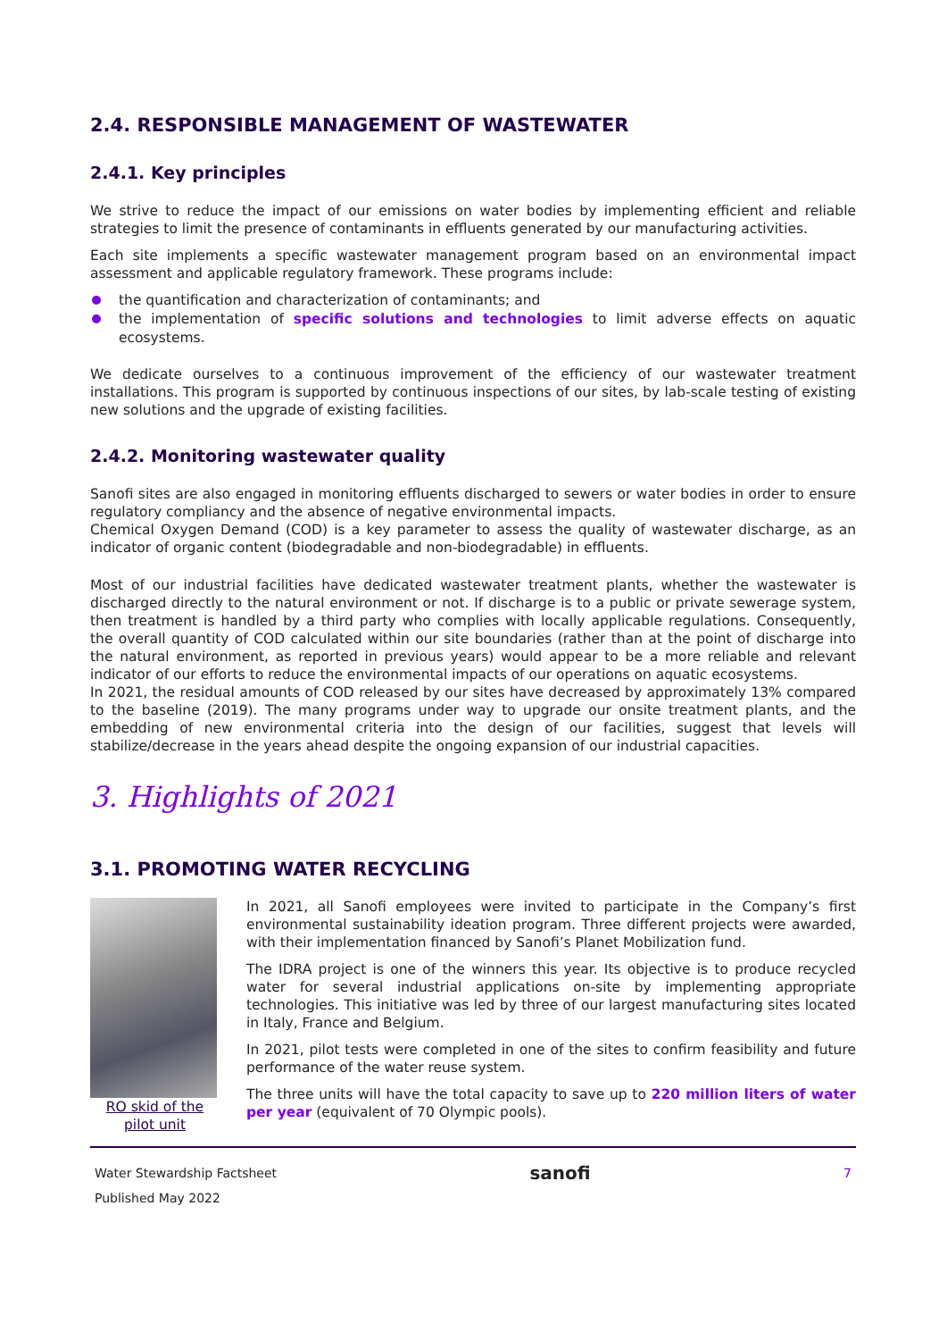2.4. RESPONSIBLE MANAGEMENT OF WASTEWATER
2.4.1. Key principles
We strive to reduce the impact of our emissions on water bodies by implementing efficient and reliable strategies to limit the presence of contaminants in effluents generated by our manufacturing activities.
Each site implements a specific wastewater management program based on an environmental impact assessment and applicable regulatory framework. These programs include:
the quantification and characterization of contaminants; and
the implementation of specific solutions and technologies to limit adverse effects on aquatic ecosystems.
We dedicate ourselves to a continuous improvement of the efficiency of our wastewater treatment installations. This program is supported by continuous inspections of our sites, by lab-scale testing of existing new solutions and the upgrade of existing facilities.
2.4.2. Monitoring wastewater quality
Sanofi sites are also engaged in monitoring effluents discharged to sewers or water bodies in order to ensure regulatory compliancy and the absence of negative environmental impacts.
Chemical Oxygen Demand (COD) is a key parameter to assess the quality of wastewater discharge, as an indicator of organic content (biodegradable and non-biodegradable) in effluents.
Most of our industrial facilities have dedicated wastewater treatment plants, whether the wastewater is discharged directly to the natural environment or not. If discharge is to a public or private sewerage system, then treatment is handled by a third party who complies with locally applicable regulations. Consequently, the overall quantity of COD calculated within our site boundaries (rather than at the point of discharge into the natural environment, as reported in previous years) would appear to be a more reliable and relevant indicator of our efforts to reduce the environmental impacts of our operations on aquatic ecosystems.
In 2021, the residual amounts of COD released by our sites have decreased by approximately 13% compared to the baseline (2019). The many programs under way to upgrade our onsite treatment plants, and the embedding of new environmental criteria into the design of our facilities, suggest that levels will stabilize/decrease in the years ahead despite the ongoing expansion of our industrial capacities.
3. Highlights of 2021
3.1. PROMOTING WATER RECYCLING
RO skid of the pilot unit
In 2021, all Sanofi employees were invited to participate in the Company’s first environmental sustainability ideation program. Three different projects were awarded, with their implementation financed by Sanofi’s Planet Mobilization fund.
The IDRA project is one of the winners this year. Its objective is to produce recycled water for several industrial applications on-site by implementing appropriate technologies. This initiative was led by three of our largest manufacturing sites located in Italy, France and Belgium.
In 2021, pilot tests were completed in one of the sites to confirm feasibility and future performance of the water reuse system.
The three units will have the total capacity to save up to 220 million liters of water per year (equivalent of 70 Olympic pools).
Water Stewardship Factsheet
Published May 2022
sanofi
7